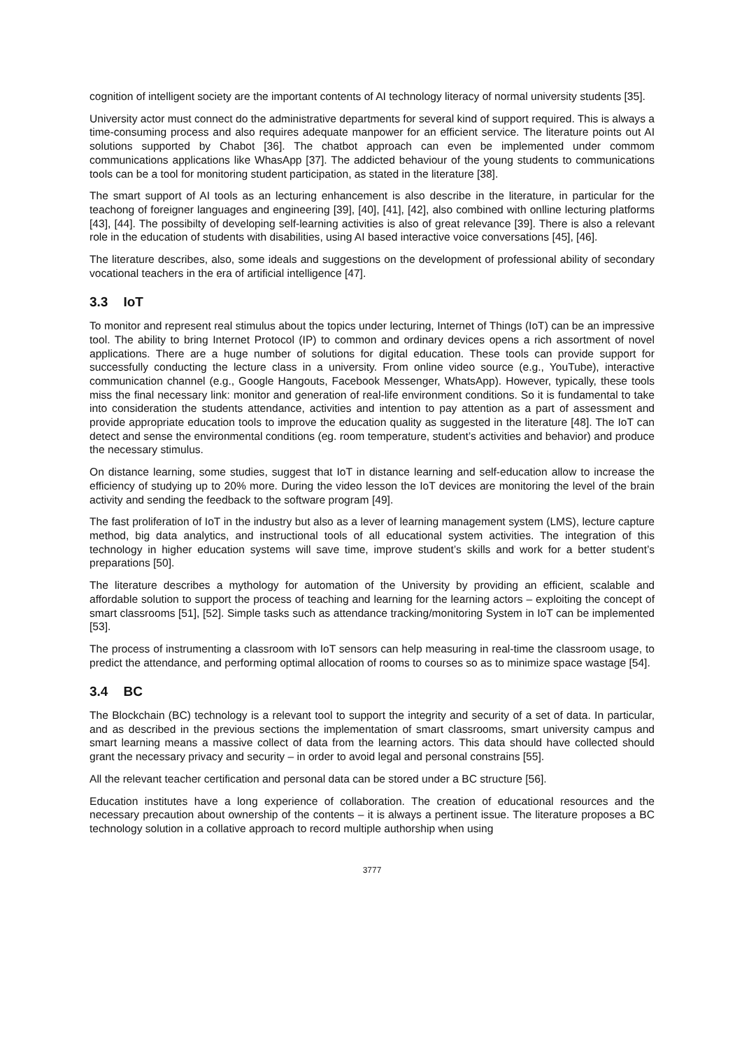cognition of intelligent society are the important contents of AI technology literacy of normal university students [35].
University actor must connect do the administrative departments for several kind of support required. This is always a time-consuming process and also requires adequate manpower for an efficient service. The literature points out AI solutions supported by Chabot [36]. The chatbot approach can even be implemented under commom communications applications like WhasApp [37]. The addicted behaviour of the young students to communications tools can be a tool for monitoring student participation, as stated in the literature [38].
The smart support of AI tools as an lecturing enhancement is also describe in the literature, in particular for the teachong of foreigner languages and engineering [39], [40], [41], [42], also combined with onlline lecturing platforms [43], [44]. The possibilty of developing self-learning activities is also of great relevance [39]. There is also a relevant role in the education of students with disabilities, using AI based interactive voice conversations [45], [46].
The literature describes, also, some ideals and suggestions on the development of professional ability of secondary vocational teachers in the era of artificial intelligence [47].
3.3 IoT
To monitor and represent real stimulus about the topics under lecturing, Internet of Things (IoT) can be an impressive tool. The ability to bring Internet Protocol (IP) to common and ordinary devices opens a rich assortment of novel applications. There are a huge number of solutions for digital education. These tools can provide support for successfully conducting the lecture class in a university. From online video source (e.g., YouTube), interactive communication channel (e.g., Google Hangouts, Facebook Messenger, WhatsApp). However, typically, these tools miss the final necessary link: monitor and generation of real-life environment conditions. So it is fundamental to take into consideration the students attendance, activities and intention to pay attention as a part of assessment and provide appropriate education tools to improve the education quality as suggested in the literature [48]. The IoT can detect and sense the environmental conditions (eg. room temperature, student’s activities and behavior) and produce the necessary stimulus.
On distance learning, some studies, suggest that IoT in distance learning and self-education allow to increase the efficiency of studying up to 20% more. During the video lesson the IoT devices are monitoring the level of the brain activity and sending the feedback to the software program [49].
The fast proliferation of IoT in the industry but also as a lever of learning management system (LMS), lecture capture method, big data analytics, and instructional tools of all educational system activities. The integration of this technology in higher education systems will save time, improve student’s skills and work for a better student’s preparations [50].
The literature describes a mythology for automation of the University by providing an efficient, scalable and affordable solution to support the process of teaching and learning for the learning actors – exploiting the concept of smart classrooms [51], [52]. Simple tasks such as attendance tracking/monitoring System in IoT can be implemented [53].
The process of instrumenting a classroom with IoT sensors can help measuring in real-time the classroom usage, to predict the attendance, and performing optimal allocation of rooms to courses so as to minimize space wastage [54].
3.4 BC
The Blockchain (BC) technology is a relevant tool to support the integrity and security of a set of data. In particular, and as described in the previous sections the implementation of smart classrooms, smart university campus and smart learning means a massive collect of data from the learning actors. This data should have collected should grant the necessary privacy and security – in order to avoid legal and personal constrains [55].
All the relevant teacher certification and personal data can be stored under a BC structure [56].
Education institutes have a long experience of collaboration. The creation of educational resources and the necessary precaution about ownership of the contents – it is always a pertinent issue. The literature proposes a BC technology solution in a collative approach to record multiple authorship when using
3777